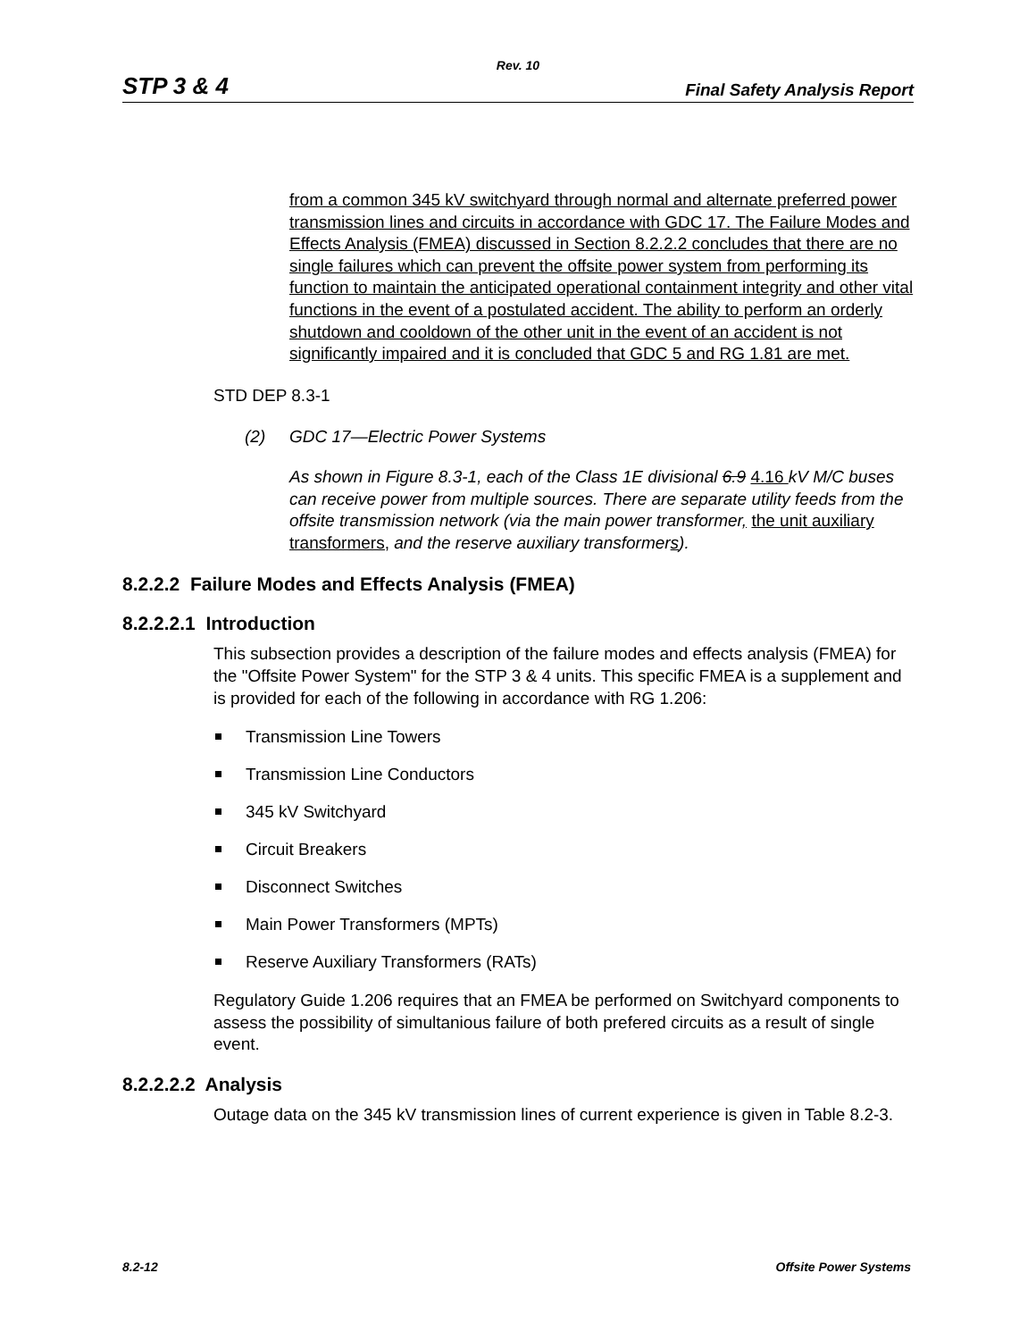Rev. 10
STP 3 & 4 Final Safety Analysis Report
from a common 345 kV switchyard through normal and alternate preferred power transmission lines and circuits in accordance with GDC 17. The Failure Modes and Effects Analysis (FMEA) discussed in Section 8.2.2.2 concludes that there are no single failures which can prevent the offsite power system from performing its function to maintain the anticipated operational containment integrity and other vital functions in the event of a postulated accident. The ability to perform an orderly shutdown and cooldown of the other unit in the event of an accident is not significantly impaired and it is concluded that GDC 5 and RG 1.81 are met.
STD DEP 8.3-1
(2) GDC 17—Electric Power Systems
As shown in Figure 8.3-1, each of the Class 1E divisional 6.9 4.16 kV M/C buses can receive power from multiple sources. There are separate utility feeds from the offsite transmission network (via the main power transformer, the unit auxiliary transformers, and the reserve auxiliary transformers).
8.2.2.2 Failure Modes and Effects Analysis (FMEA)
8.2.2.2.1 Introduction
This subsection provides a description of the failure modes and effects analysis (FMEA) for the "Offsite Power System" for the STP 3 & 4 units. This specific FMEA is a supplement and is provided for each of the following in accordance with RG 1.206:
Transmission Line Towers
Transmission Line Conductors
345 kV Switchyard
Circuit Breakers
Disconnect Switches
Main Power Transformers (MPTs)
Reserve Auxiliary Transformers (RATs)
Regulatory Guide 1.206 requires that an FMEA be performed on Switchyard components to assess the possibility of simultanious failure of both prefered circuits as a result of single event.
8.2.2.2.2 Analysis
Outage data on the 345 kV transmission lines of current experience is given in Table 8.2-3.
8.2-12 Offsite Power Systems